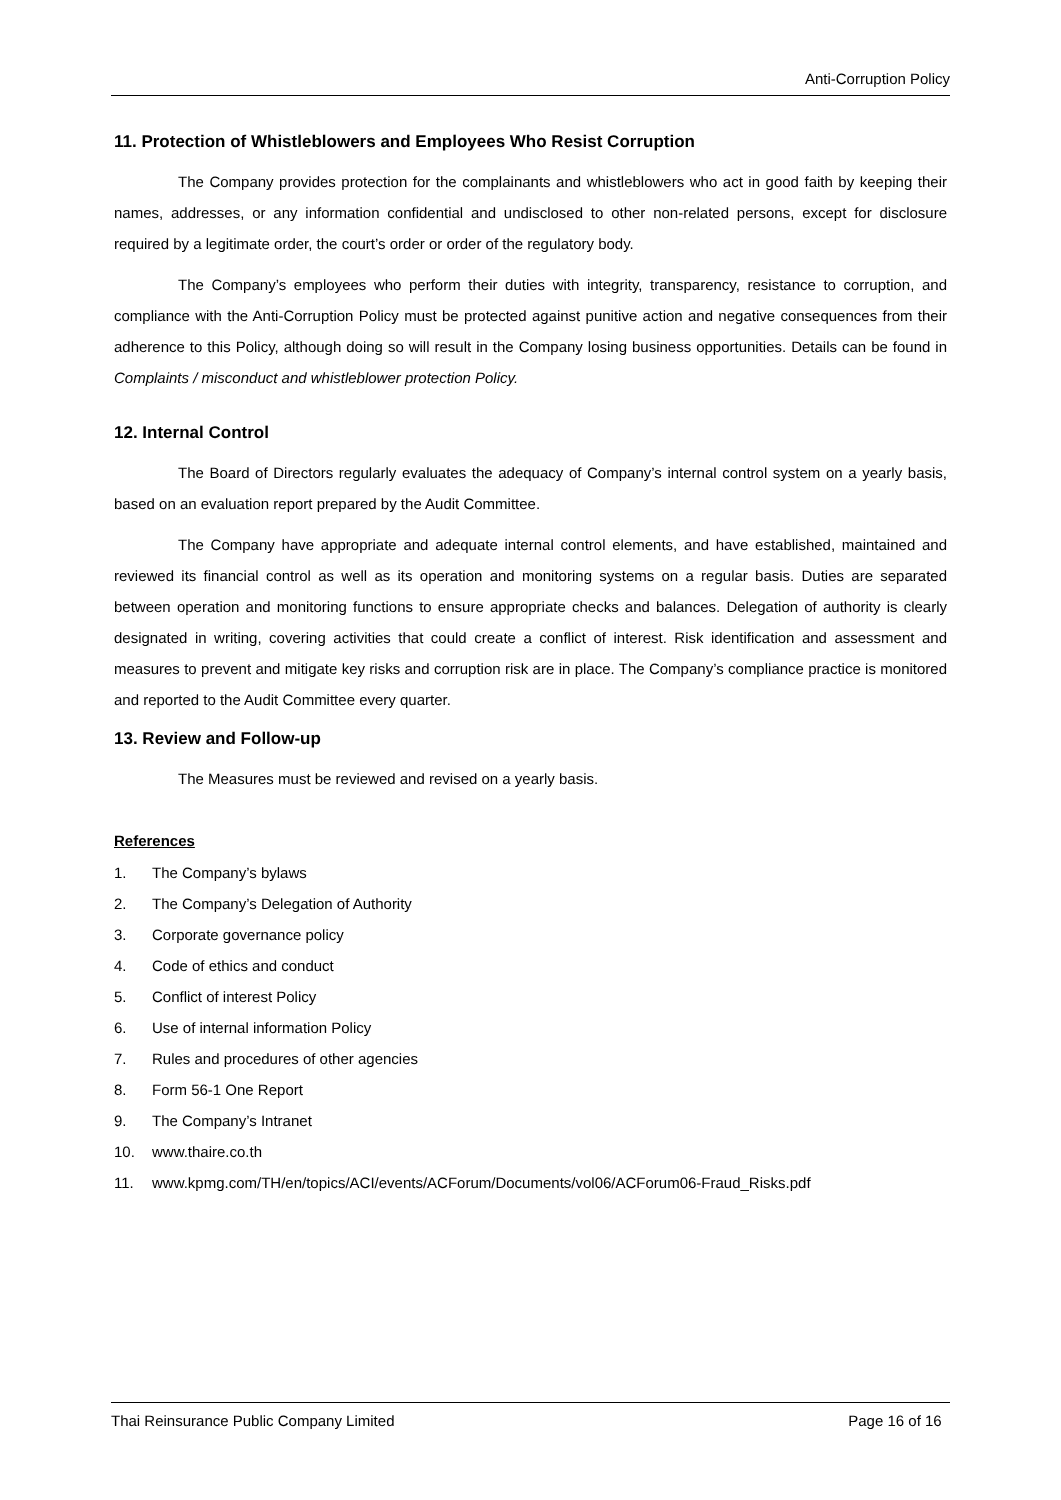Anti-Corruption Policy
11. Protection of Whistleblowers and Employees Who Resist Corruption
The Company provides protection for the complainants and whistleblowers who act in good faith by keeping their names, addresses, or any information confidential and undisclosed to other non-related persons, except for disclosure required by a legitimate order, the court’s order or order of the regulatory body.
The Company’s employees who perform their duties with integrity, transparency, resistance to corruption, and compliance with the Anti-Corruption Policy must be protected against punitive action and negative consequences from their adherence to this Policy, although doing so will result in the Company losing business opportunities. Details can be found in Complaints / misconduct and whistleblower protection Policy.
12. Internal Control
The Board of Directors regularly evaluates the adequacy of Company’s internal control system on a yearly basis, based on an evaluation report prepared by the Audit Committee.
The Company have appropriate and adequate internal control elements, and have established, maintained and reviewed its financial control as well as its operation and monitoring systems on a regular basis. Duties are separated between operation and monitoring functions to ensure appropriate checks and balances. Delegation of authority is clearly designated in writing, covering activities that could create a conflict of interest. Risk identification and assessment and measures to prevent and mitigate key risks and corruption risk are in place. The Company’s compliance practice is monitored and reported to the Audit Committee every quarter.
13. Review and Follow-up
The Measures must be reviewed and revised on a yearly basis.
References
1. The Company’s bylaws
2. The Company’s Delegation of Authority
3. Corporate governance policy
4. Code of ethics and conduct
5. Conflict of interest Policy
6. Use of internal information Policy
7. Rules and procedures of other agencies
8. Form 56-1 One Report
9. The Company’s Intranet
10. www.thaire.co.th
11. www.kpmg.com/TH/en/topics/ACI/events/ACForum/Documents/vol06/ACForum06-Fraud_Risks.pdf
Thai Reinsurance Public Company Limited Page 16 of 16